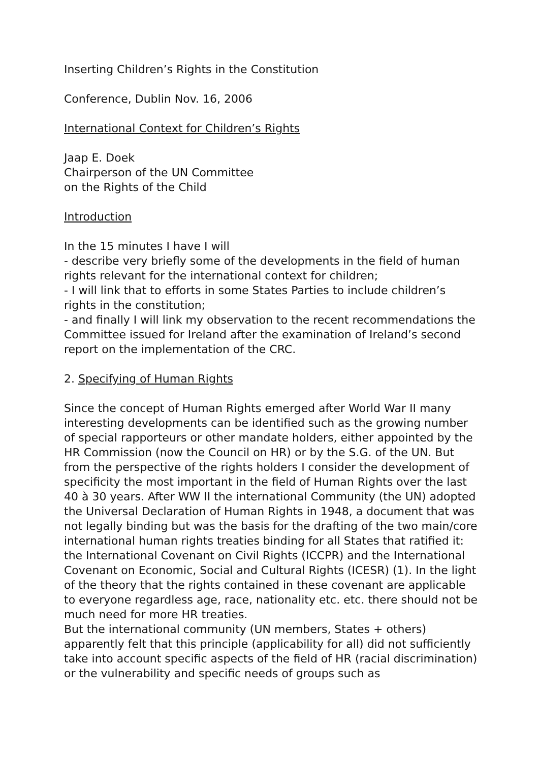Inserting Children’s Rights in the Constitution
Conference, Dublin Nov. 16, 2006
International Context for Children’s Rights
Jaap E. Doek
Chairperson of the UN Committee
on the Rights of the Child
Introduction
In the 15 minutes I have I will
- describe very briefly some of the developments in the field of human rights relevant for the international context for children;
- I will link that to efforts in some States Parties to include children’s rights in the constitution;
- and finally I will link my observation to the recent recommendations the Committee issued for Ireland after the examination of Ireland’s second report on the implementation of the CRC.
2. Specifying of Human Rights
Since the concept of Human Rights emerged after World War II many interesting developments can be identified such as the growing number of special rapporteurs or other mandate holders, either appointed by the HR Commission (now the Council on HR) or by the S.G. of the UN. But from the perspective of the rights holders I consider the development of specificity the most important in the field of Human Rights over the last 40 à 30 years. After WW II the international Community (the UN) adopted the Universal Declaration of Human Rights in 1948, a document that was not legally binding but was the basis for the drafting of the two main/core international human rights treaties binding for all States that ratified it: the International Covenant on Civil Rights (ICCPR) and the International Covenant on Economic, Social and Cultural Rights (ICESR) (1). In the light of the theory that the rights contained in these covenant are applicable to everyone regardless age, race, nationality etc. etc. there should not be much need for more HR treaties.
But the international community (UN members, States + others) apparently felt that this principle (applicability for all) did not sufficiently take into account specific aspects of the field of HR (racial discrimination) or the vulnerability and specific needs of groups such as